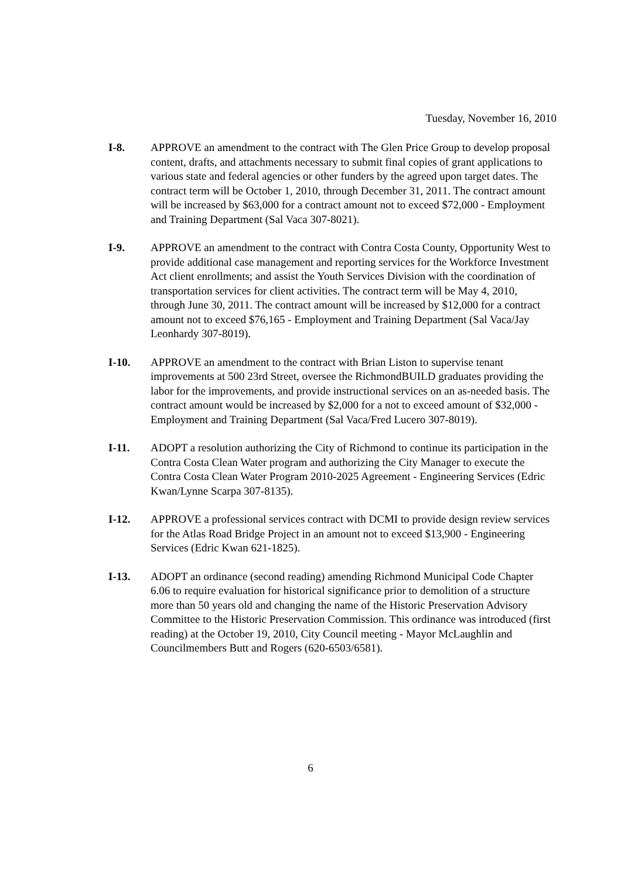Tuesday, November 16, 2010
I-8. APPROVE an amendment to the contract with The Glen Price Group to develop proposal content, drafts, and attachments necessary to submit final copies of grant applications to various state and federal agencies or other funders by the agreed upon target dates. The contract term will be October 1, 2010, through December 31, 2011. The contract amount will be increased by $63,000 for a contract amount not to exceed $72,000 - Employment and Training Department (Sal Vaca 307-8021).
I-9. APPROVE an amendment to the contract with Contra Costa County, Opportunity West to provide additional case management and reporting services for the Workforce Investment Act client enrollments; and assist the Youth Services Division with the coordination of transportation services for client activities. The contract term will be May 4, 2010, through June 30, 2011. The contract amount will be increased by $12,000 for a contract amount not to exceed $76,165 - Employment and Training Department (Sal Vaca/Jay Leonhardy 307-8019).
I-10. APPROVE an amendment to the contract with Brian Liston to supervise tenant improvements at 500 23rd Street, oversee the RichmondBUILD graduates providing the labor for the improvements, and provide instructional services on an as-needed basis. The contract amount would be increased by $2,000 for a not to exceed amount of $32,000 - Employment and Training Department (Sal Vaca/Fred Lucero 307-8019).
I-11. ADOPT a resolution authorizing the City of Richmond to continue its participation in the Contra Costa Clean Water program and authorizing the City Manager to execute the Contra Costa Clean Water Program 2010-2025 Agreement - Engineering Services (Edric Kwan/Lynne Scarpa 307-8135).
I-12. APPROVE a professional services contract with DCMI to provide design review services for the Atlas Road Bridge Project in an amount not to exceed $13,900 - Engineering Services (Edric Kwan 621-1825).
I-13. ADOPT an ordinance (second reading) amending Richmond Municipal Code Chapter 6.06 to require evaluation for historical significance prior to demolition of a structure more than 50 years old and changing the name of the Historic Preservation Advisory Committee to the Historic Preservation Commission. This ordinance was introduced (first reading) at the October 19, 2010, City Council meeting - Mayor McLaughlin and Councilmembers Butt and Rogers (620-6503/6581).
6